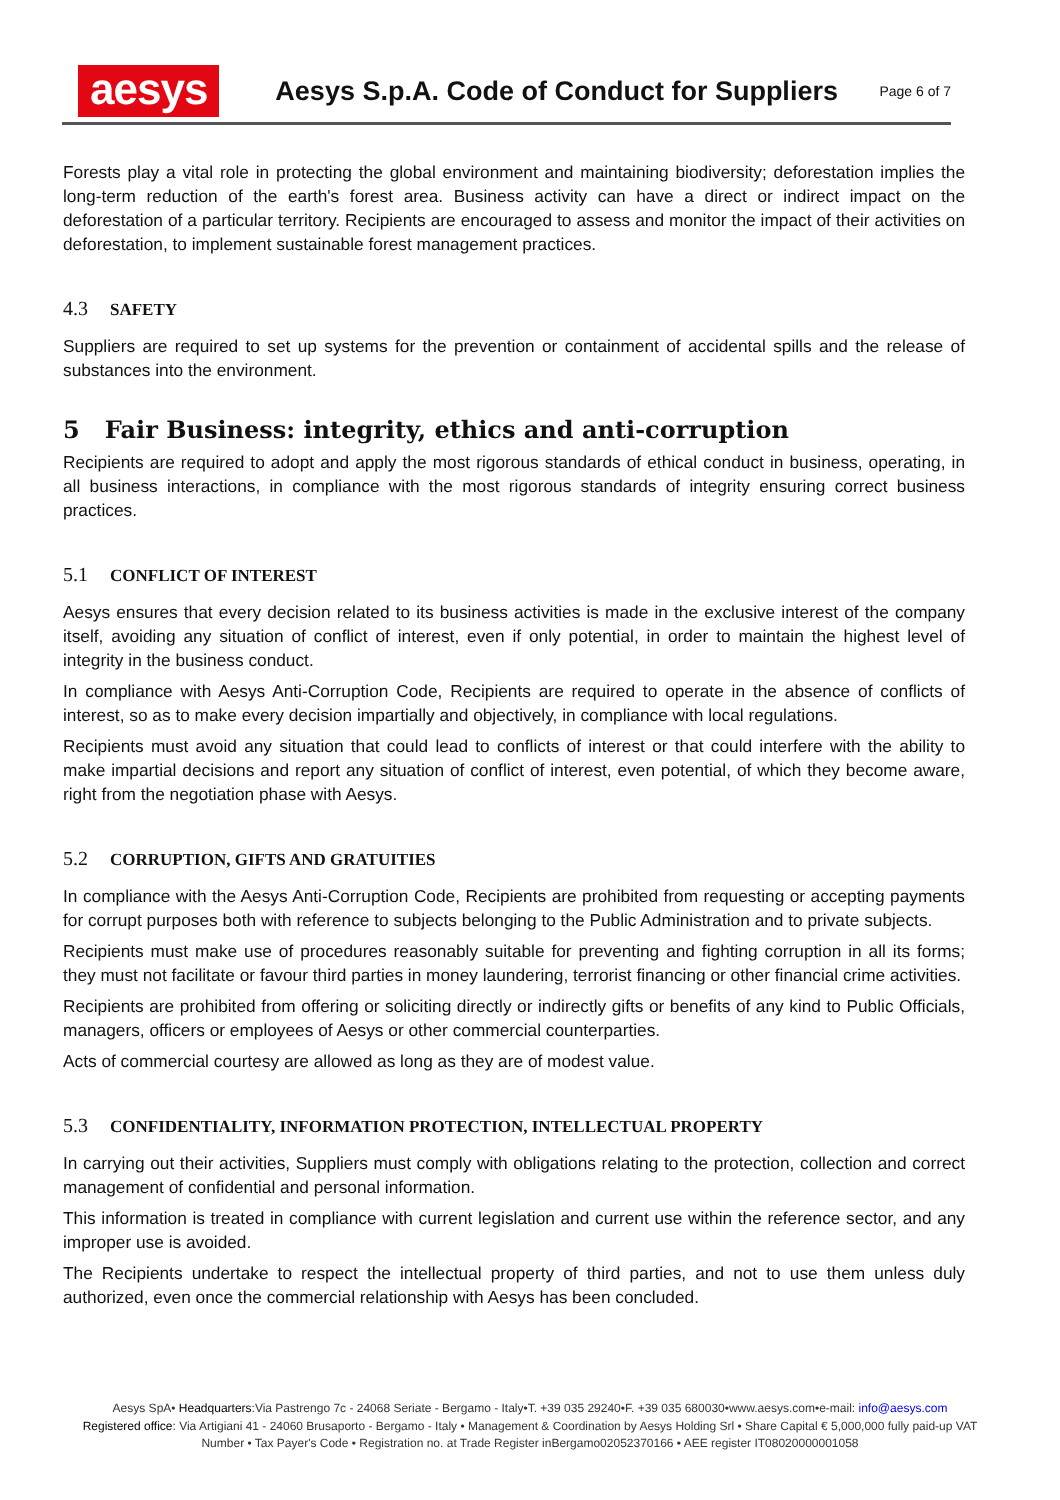aesys
Aesys S.p.A. Code of Conduct for Suppliers
Page 6 of 7
Forests play a vital role in protecting the global environment and maintaining biodiversity; deforestation implies the long-term reduction of the earth's forest area. Business activity can have a direct or indirect impact on the deforestation of a particular territory. Recipients are encouraged to assess and monitor the impact of their activities on deforestation, to implement sustainable forest management practices.
4.3 SAFETY
Suppliers are required to set up systems for the prevention or containment of accidental spills and the release of substances into the environment.
5 Fair Business: integrity, ethics and anti-corruption
Recipients are required to adopt and apply the most rigorous standards of ethical conduct in business, operating, in all business interactions, in compliance with the most rigorous standards of integrity ensuring correct business practices.
5.1 CONFLICT OF INTEREST
Aesys ensures that every decision related to its business activities is made in the exclusive interest of the company itself, avoiding any situation of conflict of interest, even if only potential, in order to maintain the highest level of integrity in the business conduct.
In compliance with Aesys Anti-Corruption Code, Recipients are required to operate in the absence of conflicts of interest, so as to make every decision impartially and objectively, in compliance with local regulations.
Recipients must avoid any situation that could lead to conflicts of interest or that could interfere with the ability to make impartial decisions and report any situation of conflict of interest, even potential, of which they become aware, right from the negotiation phase with Aesys.
5.2 CORRUPTION, GIFTS AND GRATUITIES
In compliance with the Aesys Anti-Corruption Code, Recipients are prohibited from requesting or accepting payments for corrupt purposes both with reference to subjects belonging to the Public Administration and to private subjects.
Recipients must make use of procedures reasonably suitable for preventing and fighting corruption in all its forms; they must not facilitate or favour third parties in money laundering, terrorist financing or other financial crime activities.
Recipients are prohibited from offering or soliciting directly or indirectly gifts or benefits of any kind to Public Officials, managers, officers or employees of Aesys or other commercial counterparties.
Acts of commercial courtesy are allowed as long as they are of modest value.
5.3 CONFIDENTIALITY, INFORMATION PROTECTION, INTELLECTUAL PROPERTY
In carrying out their activities, Suppliers must comply with obligations relating to the protection, collection and correct management of confidential and personal information.
This information is treated in compliance with current legislation and current use within the reference sector, and any improper use is avoided.
The Recipients undertake to respect the intellectual property of third parties, and not to use them unless duly authorized, even once the commercial relationship with Aesys has been concluded.
Aesys SpA• Headquarters:Via Pastrengo 7c - 24068 Seriate - Bergamo - Italy•T. +39 035 29240•F. +39 035 680030•www.aesys.com•e-mail: info@aesys.com
Registered office: Via Artigiani 41 - 24060 Brusaporto - Bergamo - Italy • Management & Coordination by Aesys Holding Srl • Share Capital € 5,000,000 fully paid-up VAT
Number • Tax Payer's Code • Registration no. at Trade Register inBergamo02052370166 • AEE register IT08020000001058